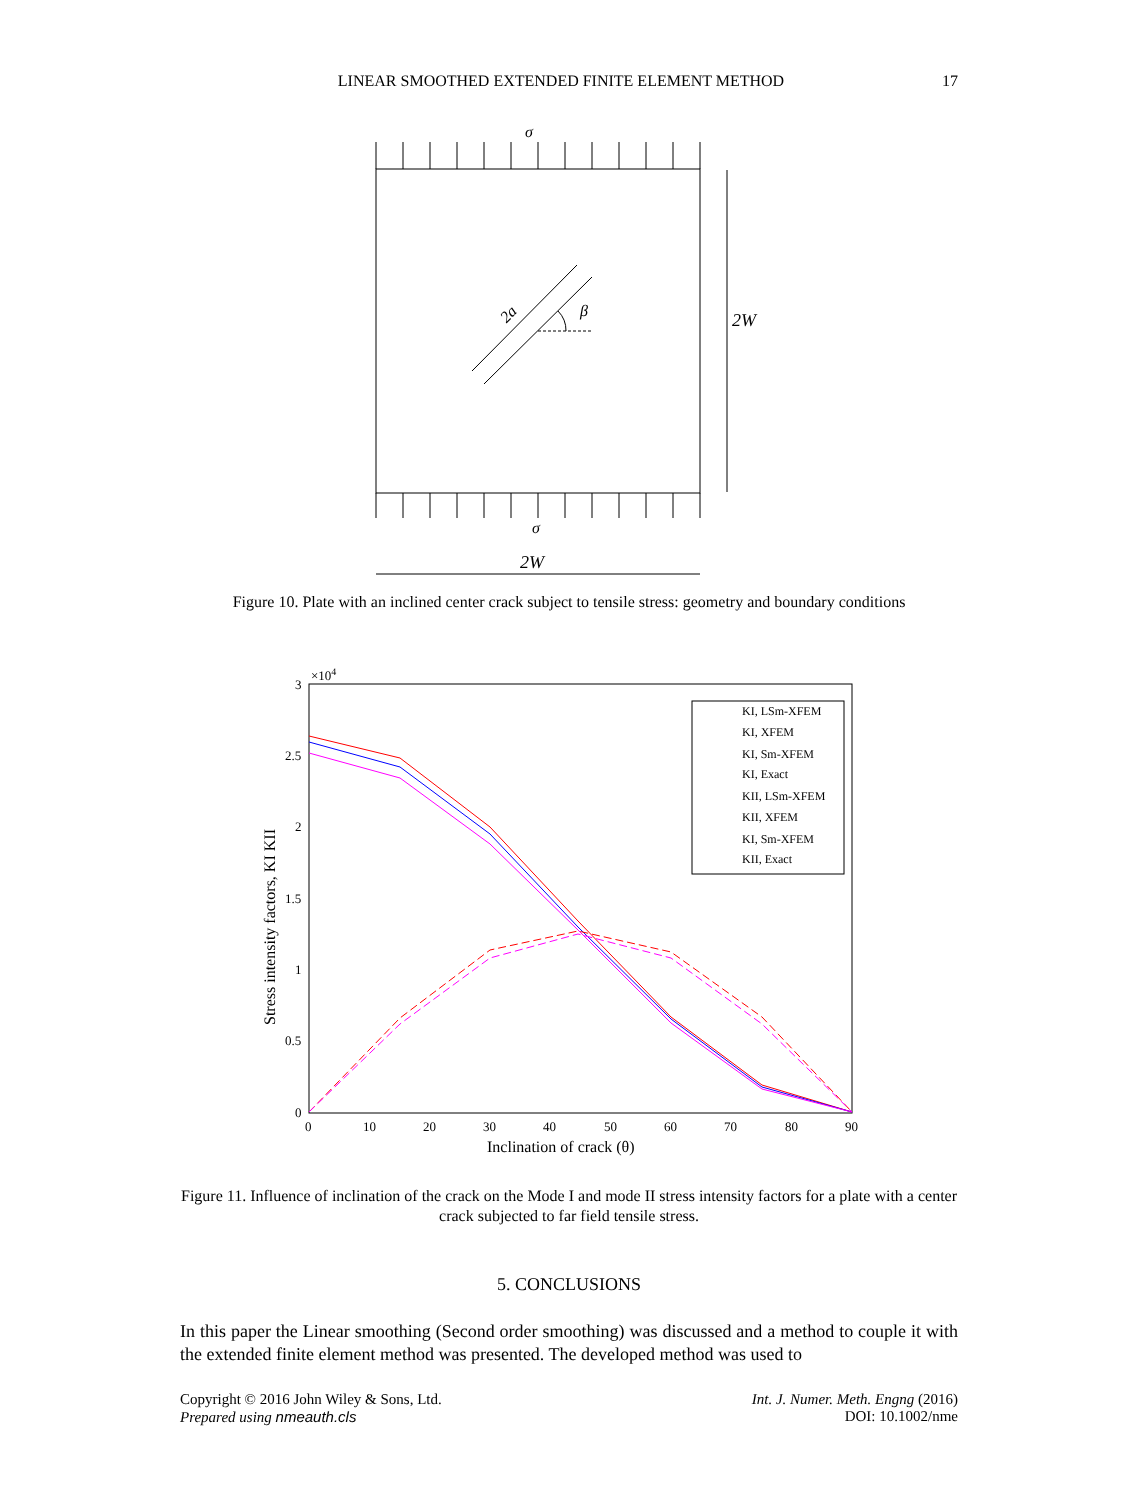LINEAR SMOOTHED EXTENDED FINITE ELEMENT METHOD 17
σ
σ
2W
2W
β
2a
Figure 10. Plate with an inclined center crack subject to tensile stress: geometry and boundary conditions
3
2.5
2
1.5
1
0.5
0
×104
0
10
20
30
40
50
60
70
80
90
Inclination of crack (θ)
Stress intensity factors, KI KII
KI, LSm-XFEM
KI, XFEM
KI, Sm-XFEM
KI, Exact
KII, LSm-XFEM
KII, XFEM
KI, Sm-XFEM
KII, Exact
Figure 11. Influence of inclination of the crack on the Mode I and mode II stress intensity factors for a plate with a center crack subjected to far field tensile stress.
5. CONCLUSIONS
In this paper the Linear smoothing (Second order smoothing) was discussed and a method to couple it with the extended finite element method was presented. The developed method was used to
Copyright © 2016 John Wiley & Sons, Ltd.
Prepared using nmeauth.cls
Int. J. Numer. Meth. Engng (2016)
DOI: 10.1002/nme